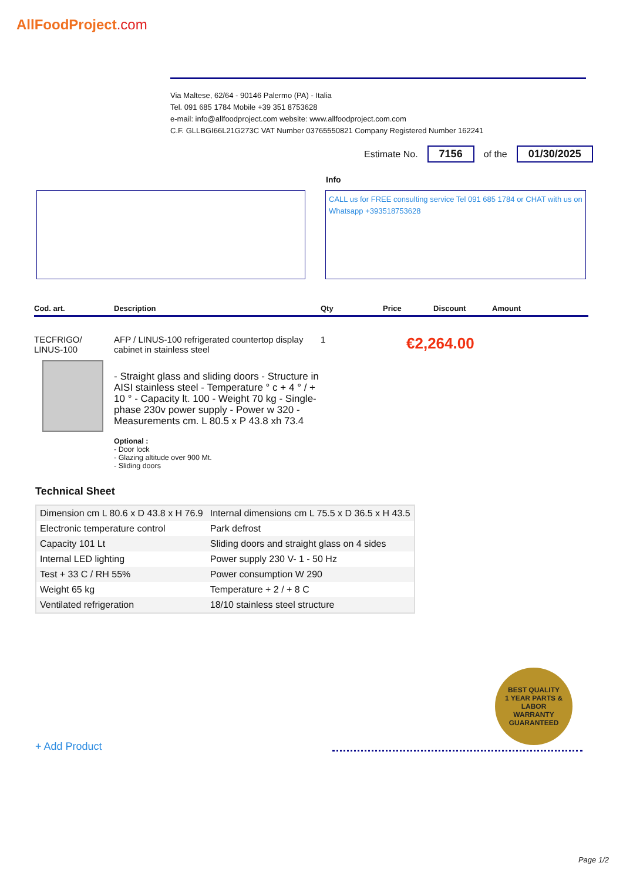AllFoodProject.com
Via Maltese, 62/64 - 90146 Palermo (PA) - Italia
Tel. 091 685 1784 Mobile +39 351 8753628
e-mail: info@allfoodproject.com website: www.allfoodproject.com.com
C.F. GLLBGI66L21G273C VAT Number 03765550821 Company Registered Number 162241
Estimate No. 7156 of the 01/30/2025
Info
CALL us for FREE consulting service Tel 091 685 1784 or CHAT with us on Whatsapp +393518753628
Cod. art. Description Qty Price Discount Amount
TECFRIGO/
LINUS-100
AFP / LINUS-100 refrigerated countertop display cabinet in stainless steel
- Straight glass and sliding doors - Structure in AISI stainless steel - Temperature ° c + 4 ° / + 10 ° - Capacity lt. 100 - Weight 70 kg - Single-phase 230v power supply - Power w 320 - Measurements cm. L 80.5 x P 43.8 xh 73.4
Optional :
- Door lock
- Glazing altitude over 900 Mt.
- Sliding doors
1
€2,264.00
Technical Sheet
| Dimension cm L 80.6 x D 43.8 x H 76.9 | Internal dimensions cm L 75.5 x D 36.5 x H 43.5 |
| Electronic temperature control | Park defrost |
| Capacity 101 Lt | Sliding doors and straight glass on 4 sides |
| Internal LED lighting | Power supply 230 V- 1 - 50 Hz |
| Test + 33 C / RH 55% | Power consumption W 290 |
| Weight 65 kg | Temperature + 2 / + 8 C |
| Ventilated refrigeration | 18/10 stainless steel structure |
BEST QUALITY
1 YEAR PARTS & LABOR
WARRANTY
GUARANTEED
+ Add Product
Page 1/2